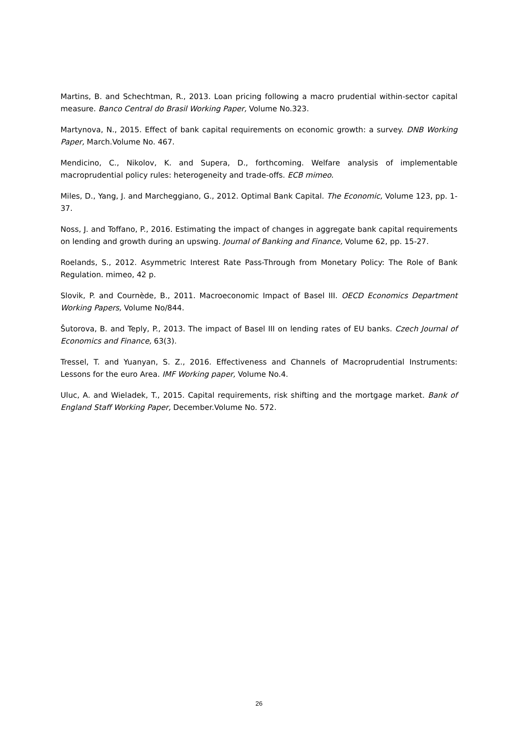Martins, B. and Schechtman, R., 2013. Loan pricing following a macro prudential within-sector capital measure. Banco Central do Brasil Working Paper, Volume No.323.
Martynova, N., 2015. Effect of bank capital requirements on economic growth: a survey. DNB Working Paper, March.Volume No. 467.
Mendicino, C., Nikolov, K. and Supera, D., forthcoming. Welfare analysis of implementable macroprudential policy rules: heterogeneity and trade-offs. ECB mimeo.
Miles, D., Yang, J. and Marcheggiano, G., 2012. Optimal Bank Capital. The Economic, Volume 123, pp. 1-37.
Noss, J. and Toffano, P., 2016. Estimating the impact of changes in aggregate bank capital requirements on lending and growth during an upswing. Journal of Banking and Finance, Volume 62, pp. 15-27.
Roelands, S., 2012. Asymmetric Interest Rate Pass-Through from Monetary Policy: The Role of Bank Regulation. mimeo, 42 p.
Slovik, P. and Cournède, B., 2011. Macroeconomic Impact of Basel III. OECD Economics Department Working Papers, Volume No/844.
Šutorova, B. and Teply, P., 2013. The impact of Basel III on lending rates of EU banks. Czech Journal of Economics and Finance, 63(3).
Tressel, T. and Yuanyan, S. Z., 2016. Effectiveness and Channels of Macroprudential Instruments: Lessons for the euro Area. IMF Working paper, Volume No.4.
Uluc, A. and Wieladek, T., 2015. Capital requirements, risk shifting and the mortgage market. Bank of England Staff Working Paper, December.Volume No. 572.
26